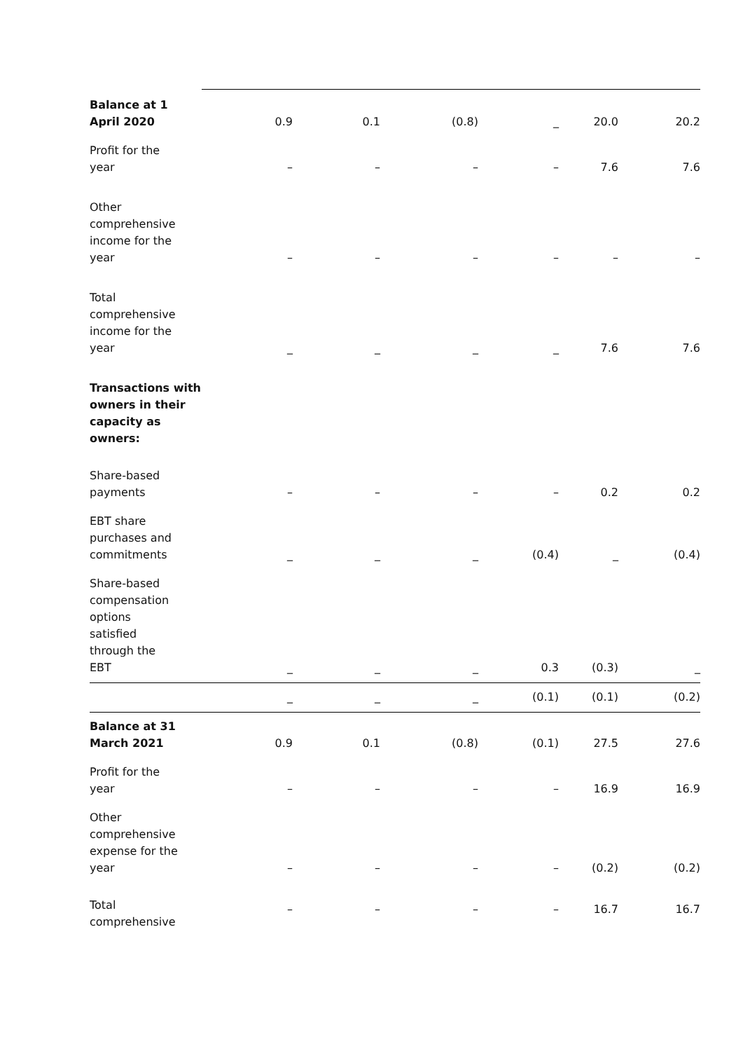| Balance at 1 April 2020 | 0.9 | 0.1 | (0.8) | _ | 20.0 | 20.2 |
| Profit for the year | – | – | – | – | 7.6 | 7.6 |
| Other comprehensive income for the year | – | – | – | – | – | – |
| Total comprehensive income for the year | _ | _ | _ | _ | 7.6 | 7.6 |
| Transactions with owners in their capacity as owners: | | | | | | |
| Share-based payments | – | – | – | – | 0.2 | 0.2 |
| EBT share purchases and commitments | _ | _ | _ | (0.4) | _ | (0.4) |
| Share-based compensation options satisfied through the EBT | _ | _ | _ | 0.3 | (0.3) | _ |
| | _ | _ | _ | (0.1) | (0.1) | (0.2) |
| Balance at 31 March 2021 | 0.9 | 0.1 | (0.8) | (0.1) | 27.5 | 27.6 |
| Profit for the year | – | – | – | – | 16.9 | 16.9 |
| Other comprehensive expense for the year | – | – | – | – | (0.2) | (0.2) |
| Total comprehensive | – | – | – | – | 16.7 | 16.7 |